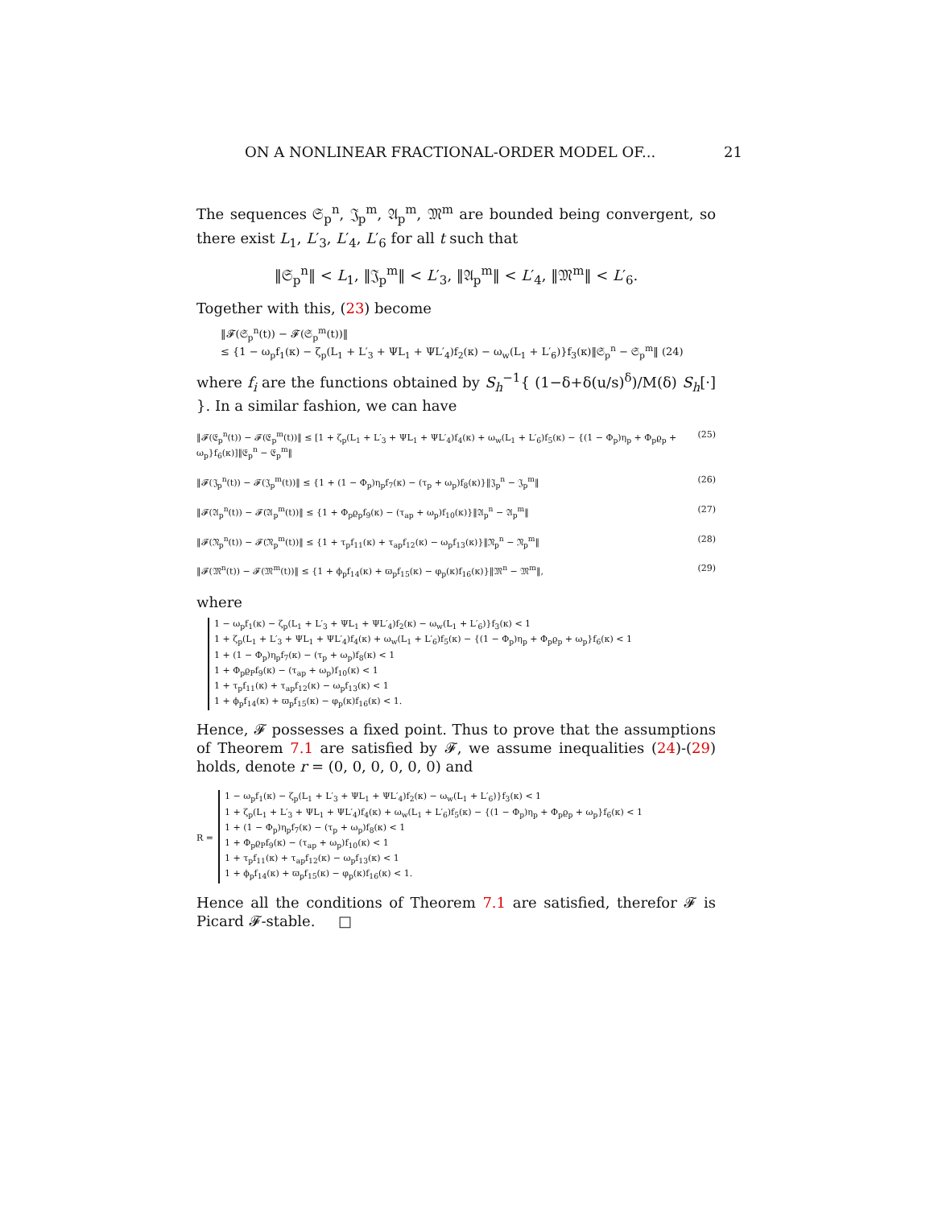ON A NONLINEAR FRACTIONAL-ORDER MODEL OF... 21
The sequences 𝔖<sub>p</sub><sup>n</sup>, 𝔍<sub>p</sub><sup>m</sup>, 𝔄<sub>p</sub><sup>m</sup>, 𝔐<sup>m</sup> are bounded being convergent, so there exist L<sub>1</sub>, L′<sub>3</sub>, L′<sub>4</sub>, L′<sub>6</sub> for all t such that
‖𝔖<sub>p</sub><sup>n</sup>‖ < L<sub>1</sub>, ‖𝔍<sub>p</sub><sup>m</sup>‖ < L′<sub>3</sub>, ‖𝔄<sub>p</sub><sup>m</sup>‖ < L′<sub>4</sub>, ‖𝔐<sup>m</sup>‖ < L′<sub>6</sub>.
Together with this, (23) become
‖𝓕(𝔖<sub>p</sub><sup>n</sup>(t)) − 𝓕(𝔖<sub>p</sub><sup>m</sup>(t))‖
≤ {1 − ω<sub>p</sub>f<sub>1</sub>(κ) − ζ<sub>p</sub>(L<sub>1</sub> + L′<sub>3</sub> + ΨL<sub>1</sub> + ΨL′<sub>4</sub>)f<sub>2</sub>(κ) − ω<sub>w</sub>(L<sub>1</sub> + L′<sub>6</sub>)}f<sub>3</sub>(κ)‖𝔖<sub>p</sub><sup>n</sup> − 𝔖<sub>p</sub><sup>m</sup>‖ (24)
where f<sub>i</sub> are the functions obtained by S<sub>h</sub><sup>−1</sup>{ (1−δ+δ(u/s)<sup>δ</sup>)/M(δ) S<sub>h</sub>[·] }. In a similar fashion, we can have
‖𝓕(𝔈<sub>p</sub><sup>n</sup>(t)) − 𝓕(𝔈<sub>p</sub><sup>m</sup>(t))‖ ≤ [1 + ζ<sub>p</sub>(L<sub>1</sub> + L′<sub>3</sub> + ΨL<sub>1</sub> + ΨL′<sub>4</sub>)f<sub>4</sub>(κ) + ω<sub>w</sub>(L<sub>1</sub> + L′<sub>6</sub>)f<sub>5</sub>(κ) − {(1 − Φ<sub>p</sub>)η<sub>p</sub> + Φ<sub>p</sub>ϱ<sub>p</sub> + ω<sub>p</sub>}f<sub>6</sub>(κ)]‖𝔈<sub>p</sub><sup>n</sup> − 𝔈<sub>p</sub><sup>m</sup>‖ (25)
‖𝓕(𝔍<sub>p</sub><sup>n</sup>(t)) − 𝓕(𝔍<sub>p</sub><sup>m</sup>(t))‖ ≤ {1 + (1 − Φ<sub>p</sub>)η<sub>p</sub>f<sub>7</sub>(κ) − (τ<sub>p</sub> + ω<sub>p</sub>)f<sub>8</sub>(κ)}‖𝔍<sub>p</sub><sup>n</sup> − 𝔍<sub>p</sub><sup>m</sup>‖ (26)
‖𝓕(𝔄<sub>p</sub><sup>n</sup>(t)) − 𝓕(𝔄<sub>p</sub><sup>m</sup>(t))‖ ≤ {1 + Φ<sub>p</sub>ϱ<sub>p</sub>f<sub>9</sub>(κ) − (τ<sub>ap</sub> + ω<sub>p</sub>)f<sub>10</sub>(κ)}‖𝔄<sub>p</sub><sup>n</sup> − 𝔄<sub>p</sub><sup>m</sup>‖ (27)
‖𝓕(𝔑<sub>p</sub><sup>n</sup>(t)) − 𝓕(𝔑<sub>p</sub><sup>m</sup>(t))‖ ≤ {1 + τ<sub>p</sub>f<sub>11</sub>(κ) + τ<sub>ap</sub>f<sub>12</sub>(κ) − ω<sub>p</sub>f<sub>13</sub>(κ)}‖𝔑<sub>p</sub><sup>n</sup> − 𝔑<sub>p</sub><sup>m</sup>‖ (28)
‖𝓕(𝔐<sup>n</sup>(t)) − 𝓕(𝔐<sup>m</sup>(t))‖ ≤ {1 + ϕ<sub>p</sub>f<sub>14</sub>(κ) + ϖ<sub>p</sub>f<sub>15</sub>(κ) − φ<sub>p</sub>(κ)f<sub>16</sub>(κ)}‖𝔐<sup>n</sup> − 𝔐<sup>m</sup>‖, (29)
where
1 − ω<sub>p</sub>f<sub>1</sub>(κ) − ζ<sub>p</sub>(L<sub>1</sub> + L′<sub>3</sub> + ΨL<sub>1</sub> + ΨL′<sub>4</sub>)f<sub>2</sub>(κ) − ω<sub>w</sub>(L<sub>1</sub> + L′<sub>6</sub>)}f<sub>3</sub>(κ) < 1
1 + ζ<sub>p</sub>(L<sub>1</sub> + L′<sub>3</sub> + ΨL<sub>1</sub> + ΨL′<sub>4</sub>)f<sub>4</sub>(κ) + ω<sub>w</sub>(L<sub>1</sub> + L′<sub>6</sub>)f<sub>5</sub>(κ) − {(1 − Φ<sub>p</sub>)η<sub>p</sub> + Φ<sub>p</sub>ϱ<sub>p</sub> + ω<sub>p</sub>}f<sub>6</sub>(κ) < 1
1 + (1 − Φ<sub>p</sub>)η<sub>p</sub>f<sub>7</sub>(κ) − (τ<sub>p</sub> + ω<sub>p</sub>)f<sub>8</sub>(κ) < 1
1 + Φ<sub>p</sub>ϱ<sub>P</sub>f<sub>9</sub>(κ) − (τ<sub>ap</sub> + ω<sub>p</sub>)f<sub>10</sub>(κ) < 1
1 + τ<sub>p</sub>f<sub>11</sub>(κ) + τ<sub>ap</sub>f<sub>12</sub>(κ) − ω<sub>p</sub>f<sub>13</sub>(κ) < 1
1 + ϕ<sub>p</sub>f<sub>14</sub>(κ) + ϖ<sub>p</sub>f<sub>15</sub>(κ) − φ<sub>p</sub>(κ)f<sub>16</sub>(κ) < 1.
Hence, 𝓕 possesses a fixed point. Thus to prove that the assumptions of Theorem 7.1 are satisfied by 𝓕, we assume inequalities (24)-(29) holds, denote r = (0, 0, 0, 0, 0, 0) and
R =
1 − ω<sub>p</sub>f<sub>1</sub>(κ) − ζ<sub>p</sub>(L<sub>1</sub> + L′<sub>3</sub> + ΨL<sub>1</sub> + ΨL′<sub>4</sub>)f<sub>2</sub>(κ) − ω<sub>w</sub>(L<sub>1</sub> + L′<sub>6</sub>)}f<sub>3</sub>(κ) < 1
1 + ζ<sub>p</sub>(L<sub>1</sub> + L′<sub>3</sub> + ΨL<sub>1</sub> + ΨL′<sub>4</sub>)f<sub>4</sub>(κ) + ω<sub>w</sub>(L<sub>1</sub> + L′<sub>6</sub>)f<sub>5</sub>(κ) − {(1 − Φ<sub>p</sub>)η<sub>p</sub> + Φ<sub>p</sub>ϱ<sub>p</sub> + ω<sub>p</sub>}f<sub>6</sub>(κ) < 1
1 + (1 − Φ<sub>p</sub>)η<sub>p</sub>f<sub>7</sub>(κ) − (τ<sub>p</sub> + ω<sub>p</sub>)f<sub>8</sub>(κ) < 1
1 + Φ<sub>p</sub>ϱ<sub>P</sub>f<sub>9</sub>(κ) − (τ<sub>ap</sub> + ω<sub>p</sub>)f<sub>10</sub>(κ) < 1
1 + τ<sub>p</sub>f<sub>11</sub>(κ) + τ<sub>ap</sub>f<sub>12</sub>(κ) − ω<sub>p</sub>f<sub>13</sub>(κ) < 1
1 + ϕ<sub>p</sub>f<sub>14</sub>(κ) + ϖ<sub>p</sub>f<sub>15</sub>(κ) − φ<sub>p</sub>(κ)f<sub>16</sub>(κ) < 1.
Hence all the conditions of Theorem 7.1 are satisfied, therefor 𝓕 is Picard 𝓕-stable. □